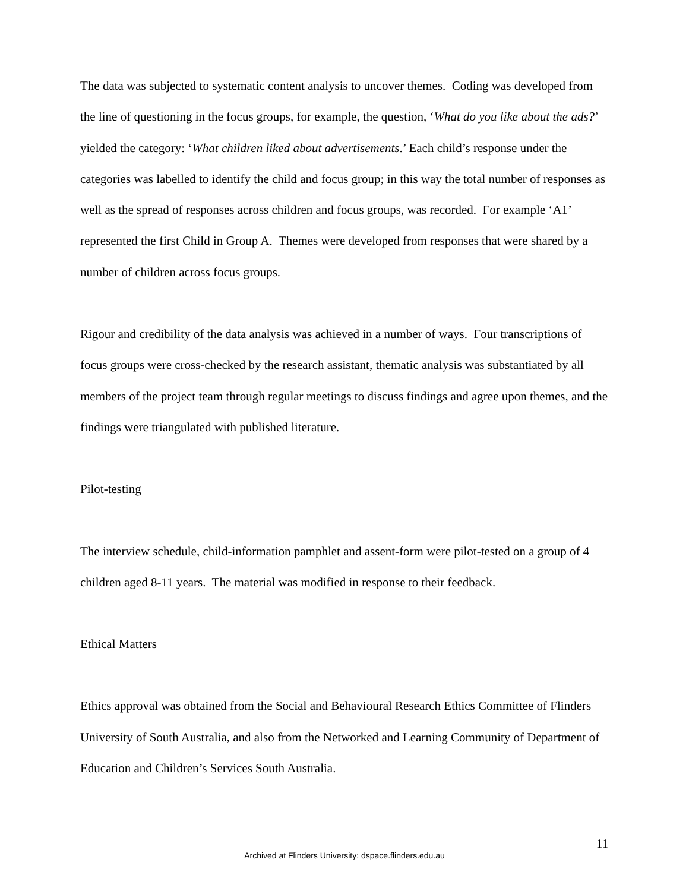The data was subjected to systematic content analysis to uncover themes. Coding was developed from the line of questioning in the focus groups, for example, the question, ‘What do you like about the ads?’ yielded the category: ‘What children liked about advertisements.’ Each child’s response under the categories was labelled to identify the child and focus group; in this way the total number of responses as well as the spread of responses across children and focus groups, was recorded. For example ‘A1’ represented the first Child in Group A. Themes were developed from responses that were shared by a number of children across focus groups.
Rigour and credibility of the data analysis was achieved in a number of ways. Four transcriptions of focus groups were cross-checked by the research assistant, thematic analysis was substantiated by all members of the project team through regular meetings to discuss findings and agree upon themes, and the findings were triangulated with published literature.
Pilot-testing
The interview schedule, child-information pamphlet and assent-form were pilot-tested on a group of 4 children aged 8-11 years. The material was modified in response to their feedback.
Ethical Matters
Ethics approval was obtained from the Social and Behavioural Research Ethics Committee of Flinders University of South Australia, and also from the Networked and Learning Community of Department of Education and Children’s Services South Australia.
11
Archived at Flinders University: dspace.flinders.edu.au